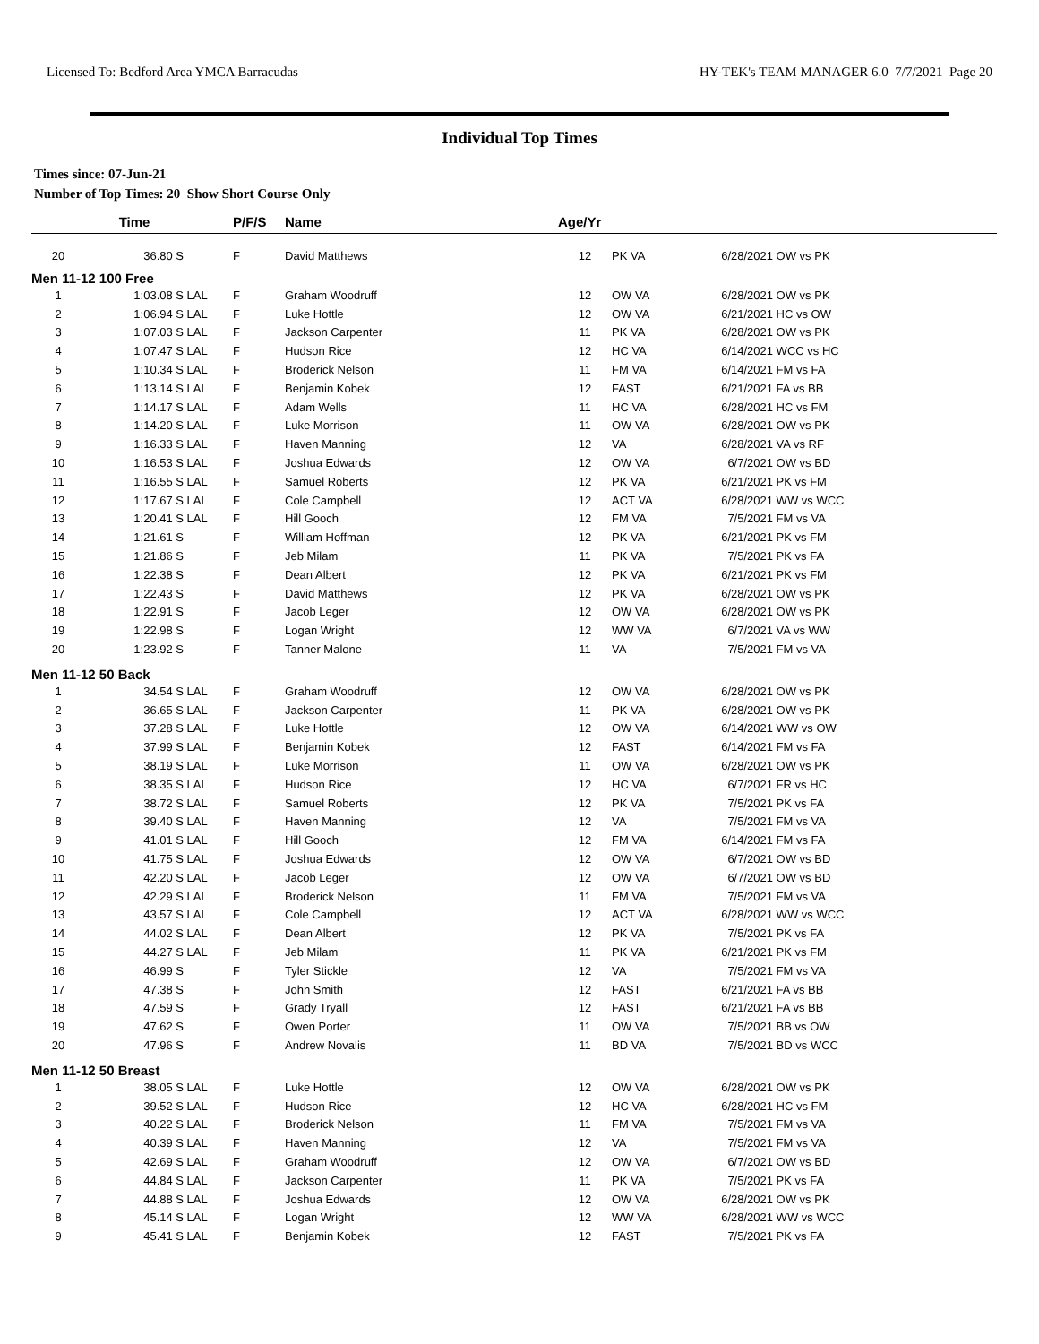Licensed To: Bedford Area YMCA Barracudas HY-TEK's TEAM MANAGER 6.0 7/7/2021 Page 20
Individual Top Times
Times since: 07-Jun-21
Number of Top Times: 20 Show Short Course Only
| | Time | | P/F/S | Name | Age/Yr | | | |
| --- | --- | --- | --- | --- | --- | --- | --- | --- |
| 20 | 36.80 S | | F | David Matthews | 12 | PK VA | 6/28/2021 | OW vs PK |
| Men 11-12 100 Free | | | | | | | | |
| 1 | 1:03.08 S | LAL | F | Graham Woodruff | 12 | OW VA | 6/28/2021 | OW vs PK |
| 2 | 1:06.94 S | LAL | F | Luke Hottle | 12 | OW VA | 6/21/2021 | HC vs OW |
| 3 | 1:07.03 S | LAL | F | Jackson Carpenter | 11 | PK VA | 6/28/2021 | OW vs PK |
| 4 | 1:07.47 S | LAL | F | Hudson Rice | 12 | HC VA | 6/14/2021 | WCC vs HC |
| 5 | 1:10.34 S | LAL | F | Broderick Nelson | 11 | FM VA | 6/14/2021 | FM vs FA |
| 6 | 1:13.14 S | LAL | F | Benjamin Kobek | 12 | FAST | 6/21/2021 | FA vs BB |
| 7 | 1:14.17 S | LAL | F | Adam Wells | 11 | HC VA | 6/28/2021 | HC vs FM |
| 8 | 1:14.20 S | LAL | F | Luke Morrison | 11 | OW VA | 6/28/2021 | OW vs PK |
| 9 | 1:16.33 S | LAL | F | Haven Manning | 12 | VA | 6/28/2021 | VA vs RF |
| 10 | 1:16.53 S | LAL | F | Joshua Edwards | 12 | OW VA | 6/7/2021 | OW vs BD |
| 11 | 1:16.55 S | LAL | F | Samuel Roberts | 12 | PK VA | 6/21/2021 | PK vs FM |
| 12 | 1:17.67 S | LAL | F | Cole Campbell | 12 | ACT VA | 6/28/2021 | WW vs WCC |
| 13 | 1:20.41 S | LAL | F | Hill Gooch | 12 | FM VA | 7/5/2021 | FM vs VA |
| 14 | 1:21.61 S | | F | William Hoffman | 12 | PK VA | 6/21/2021 | PK vs FM |
| 15 | 1:21.86 S | | F | Jeb Milam | 11 | PK VA | 7/5/2021 | PK vs FA |
| 16 | 1:22.38 S | | F | Dean Albert | 12 | PK VA | 6/21/2021 | PK vs FM |
| 17 | 1:22.43 S | | F | David Matthews | 12 | PK VA | 6/28/2021 | OW vs PK |
| 18 | 1:22.91 S | | F | Jacob Leger | 12 | OW VA | 6/28/2021 | OW vs PK |
| 19 | 1:22.98 S | | F | Logan Wright | 12 | WW VA | 6/7/2021 | VA vs WW |
| 20 | 1:23.92 S | | F | Tanner Malone | 11 | VA | 7/5/2021 | FM vs VA |
| Men 11-12 50 Back | | | | | | | | |
| 1 | 34.54 S | LAL | F | Graham Woodruff | 12 | OW VA | 6/28/2021 | OW vs PK |
| 2 | 36.65 S | LAL | F | Jackson Carpenter | 11 | PK VA | 6/28/2021 | OW vs PK |
| 3 | 37.28 S | LAL | F | Luke Hottle | 12 | OW VA | 6/14/2021 | WW vs OW |
| 4 | 37.99 S | LAL | F | Benjamin Kobek | 12 | FAST | 6/14/2021 | FM vs FA |
| 5 | 38.19 S | LAL | F | Luke Morrison | 11 | OW VA | 6/28/2021 | OW vs PK |
| 6 | 38.35 S | LAL | F | Hudson Rice | 12 | HC VA | 6/7/2021 | FR vs HC |
| 7 | 38.72 S | LAL | F | Samuel Roberts | 12 | PK VA | 7/5/2021 | PK vs FA |
| 8 | 39.40 S | LAL | F | Haven Manning | 12 | VA | 7/5/2021 | FM vs VA |
| 9 | 41.01 S | LAL | F | Hill Gooch | 12 | FM VA | 6/14/2021 | FM vs FA |
| 10 | 41.75 S | LAL | F | Joshua Edwards | 12 | OW VA | 6/7/2021 | OW vs BD |
| 11 | 42.20 S | LAL | F | Jacob Leger | 12 | OW VA | 6/7/2021 | OW vs BD |
| 12 | 42.29 S | LAL | F | Broderick Nelson | 11 | FM VA | 7/5/2021 | FM vs VA |
| 13 | 43.57 S | LAL | F | Cole Campbell | 12 | ACT VA | 6/28/2021 | WW vs WCC |
| 14 | 44.02 S | LAL | F | Dean Albert | 12 | PK VA | 7/5/2021 | PK vs FA |
| 15 | 44.27 S | LAL | F | Jeb Milam | 11 | PK VA | 6/21/2021 | PK vs FM |
| 16 | 46.99 S | | F | Tyler Stickle | 12 | VA | 7/5/2021 | FM vs VA |
| 17 | 47.38 S | | F | John Smith | 12 | FAST | 6/21/2021 | FA vs BB |
| 18 | 47.59 S | | F | Grady Tryall | 12 | FAST | 6/21/2021 | FA vs BB |
| 19 | 47.62 S | | F | Owen Porter | 11 | OW VA | 7/5/2021 | BB vs OW |
| 20 | 47.96 S | | F | Andrew Novalis | 11 | BD VA | 7/5/2021 | BD vs WCC |
| Men 11-12 50 Breast | | | | | | | | |
| 1 | 38.05 S | LAL | F | Luke Hottle | 12 | OW VA | 6/28/2021 | OW vs PK |
| 2 | 39.52 S | LAL | F | Hudson Rice | 12 | HC VA | 6/28/2021 | HC vs FM |
| 3 | 40.22 S | LAL | F | Broderick Nelson | 11 | FM VA | 7/5/2021 | FM vs VA |
| 4 | 40.39 S | LAL | F | Haven Manning | 12 | VA | 7/5/2021 | FM vs VA |
| 5 | 42.69 S | LAL | F | Graham Woodruff | 12 | OW VA | 6/7/2021 | OW vs BD |
| 6 | 44.84 S | LAL | F | Jackson Carpenter | 11 | PK VA | 7/5/2021 | PK vs FA |
| 7 | 44.88 S | LAL | F | Joshua Edwards | 12 | OW VA | 6/28/2021 | OW vs PK |
| 8 | 45.14 S | LAL | F | Logan Wright | 12 | WW VA | 6/28/2021 | WW vs WCC |
| 9 | 45.41 S | LAL | F | Benjamin Kobek | 12 | FAST | 7/5/2021 | PK vs FA |